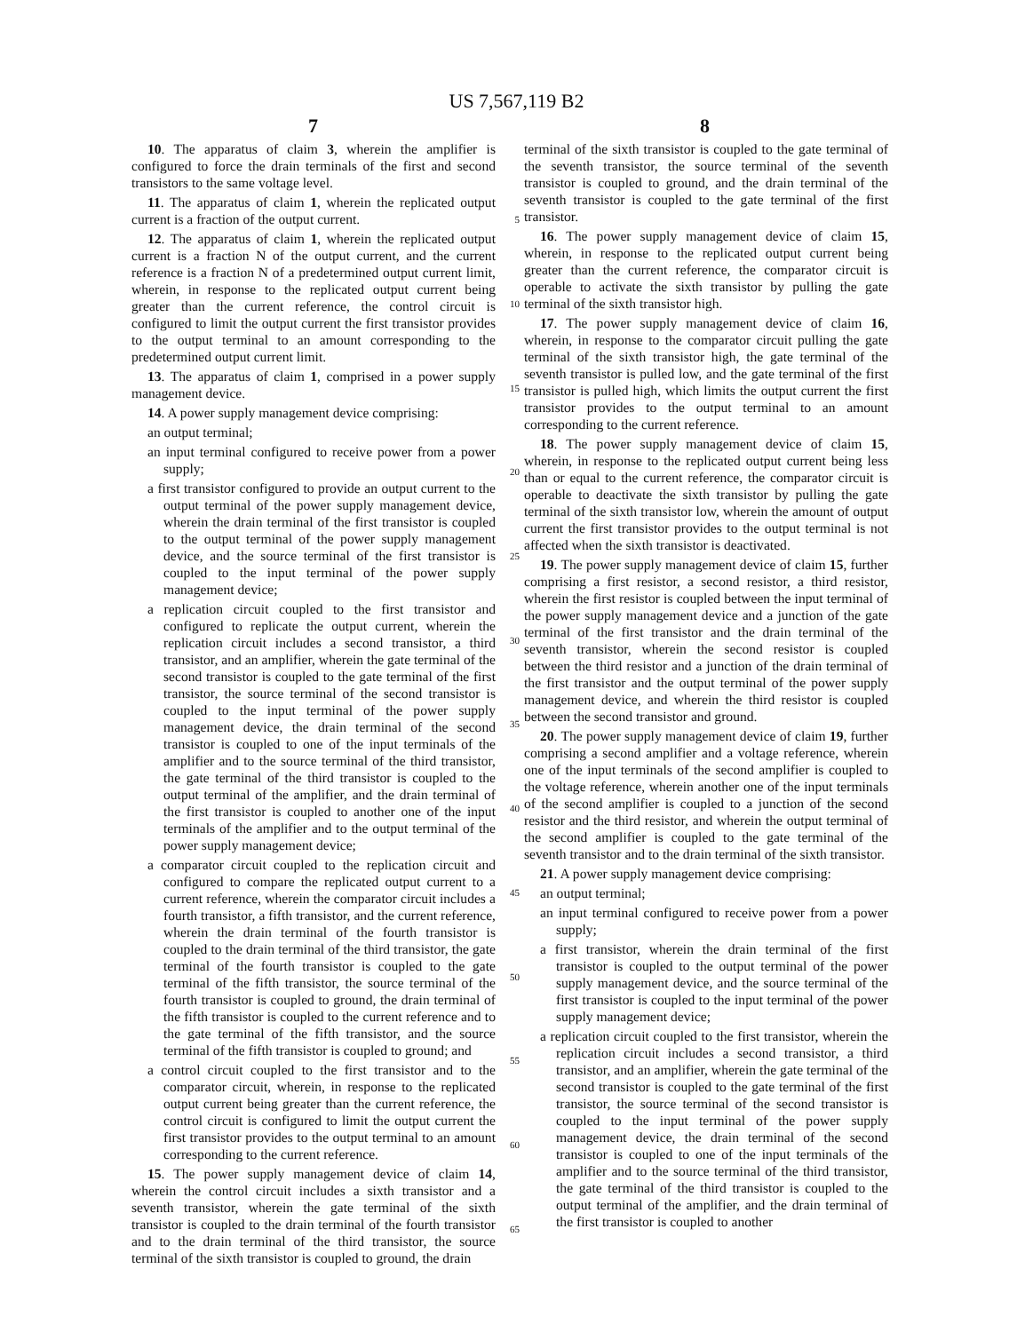US 7,567,119 B2
7 8
10. The apparatus of claim 3, wherein the amplifier is configured to force the drain terminals of the first and second transistors to the same voltage level.
11. The apparatus of claim 1, wherein the replicated output current is a fraction of the output current.
12. The apparatus of claim 1, wherein the replicated output current is a fraction N of the output current, and the current reference is a fraction N of a predetermined output current limit, wherein, in response to the replicated output current being greater than the current reference, the control circuit is configured to limit the output current the first transistor provides to the output terminal to an amount corresponding to the predetermined output current limit.
13. The apparatus of claim 1, comprised in a power supply management device.
14. A power supply management device comprising:
an output terminal;
an input terminal configured to receive power from a power supply;
a first transistor configured to provide an output current to the output terminal of the power supply management device, wherein the drain terminal of the first transistor is coupled to the output terminal of the power supply management device, and the source terminal of the first transistor is coupled to the input terminal of the power supply management device;
a replication circuit coupled to the first transistor and configured to replicate the output current, wherein the replication circuit includes a second transistor, a third transistor, and an amplifier, wherein the gate terminal of the second transistor is coupled to the gate terminal of the first transistor, the source terminal of the second transistor is coupled to the input terminal of the power supply management device, the drain terminal of the second transistor is coupled to one of the input terminals of the amplifier and to the source terminal of the third transistor, the gate terminal of the third transistor is coupled to the output terminal of the amplifier, and the drain terminal of the first transistor is coupled to another one of the input terminals of the amplifier and to the output terminal of the power supply management device;
a comparator circuit coupled to the replication circuit and configured to compare the replicated output current to a current reference, wherein the comparator circuit includes a fourth transistor, a fifth transistor, and the current reference, wherein the drain terminal of the fourth transistor is coupled to the drain terminal of the third transistor, the gate terminal of the fourth transistor is coupled to the gate terminal of the fifth transistor, the source terminal of the fourth transistor is coupled to ground, the drain terminal of the fifth transistor is coupled to the current reference and to the gate terminal of the fifth transistor, and the source terminal of the fifth transistor is coupled to ground; and
a control circuit coupled to the first transistor and to the comparator circuit, wherein, in response to the replicated output current being greater than the current reference, the control circuit is configured to limit the output current the first transistor provides to the output terminal to an amount corresponding to the current reference.
15. The power supply management device of claim 14, wherein the control circuit includes a sixth transistor and a seventh transistor, wherein the gate terminal of the sixth transistor is coupled to the drain terminal of the fourth transistor and to the drain terminal of the third transistor, the source terminal of the sixth transistor is coupled to ground, the drain
5
10
15
20
25
30
35
40
45
50
55
60
65
terminal of the sixth transistor is coupled to the gate terminal of the seventh transistor, the source terminal of the seventh transistor is coupled to ground, and the drain terminal of the seventh transistor is coupled to the gate terminal of the first transistor.
16. The power supply management device of claim 15, wherein, in response to the replicated output current being greater than the current reference, the comparator circuit is operable to activate the sixth transistor by pulling the gate terminal of the sixth transistor high.
17. The power supply management device of claim 16, wherein, in response to the comparator circuit pulling the gate terminal of the sixth transistor high, the gate terminal of the seventh transistor is pulled low, and the gate terminal of the first transistor is pulled high, which limits the output current the first transistor provides to the output terminal to an amount corresponding to the current reference.
18. The power supply management device of claim 15, wherein, in response to the replicated output current being less than or equal to the current reference, the comparator circuit is operable to deactivate the sixth transistor by pulling the gate terminal of the sixth transistor low, wherein the amount of output current the first transistor provides to the output terminal is not affected when the sixth transistor is deactivated.
19. The power supply management device of claim 15, further comprising a first resistor, a second resistor, a third resistor, wherein the first resistor is coupled between the input terminal of the power supply management device and a junction of the gate terminal of the first transistor and the drain terminal of the seventh transistor, wherein the second resistor is coupled between the third resistor and a junction of the drain terminal of the first transistor and the output terminal of the power supply management device, and wherein the third resistor is coupled between the second transistor and ground.
20. The power supply management device of claim 19, further comprising a second amplifier and a voltage reference, wherein one of the input terminals of the second amplifier is coupled to the voltage reference, wherein another one of the input terminals of the second amplifier is coupled to a junction of the second resistor and the third resistor, and wherein the output terminal of the second amplifier is coupled to the gate terminal of the seventh transistor and to the drain terminal of the sixth transistor.
21. A power supply management device comprising:
an output terminal;
an input terminal configured to receive power from a power supply;
a first transistor, wherein the drain terminal of the first transistor is coupled to the output terminal of the power supply management device, and the source terminal of the first transistor is coupled to the input terminal of the power supply management device;
a replication circuit coupled to the first transistor, wherein the replication circuit includes a second transistor, a third transistor, and an amplifier, wherein the gate terminal of the second transistor is coupled to the gate terminal of the first transistor, the source terminal of the second transistor is coupled to the input terminal of the power supply management device, the drain terminal of the second transistor is coupled to one of the input terminals of the amplifier and to the source terminal of the third transistor, the gate terminal of the third transistor is coupled to the output terminal of the amplifier, and the drain terminal of the first transistor is coupled to another